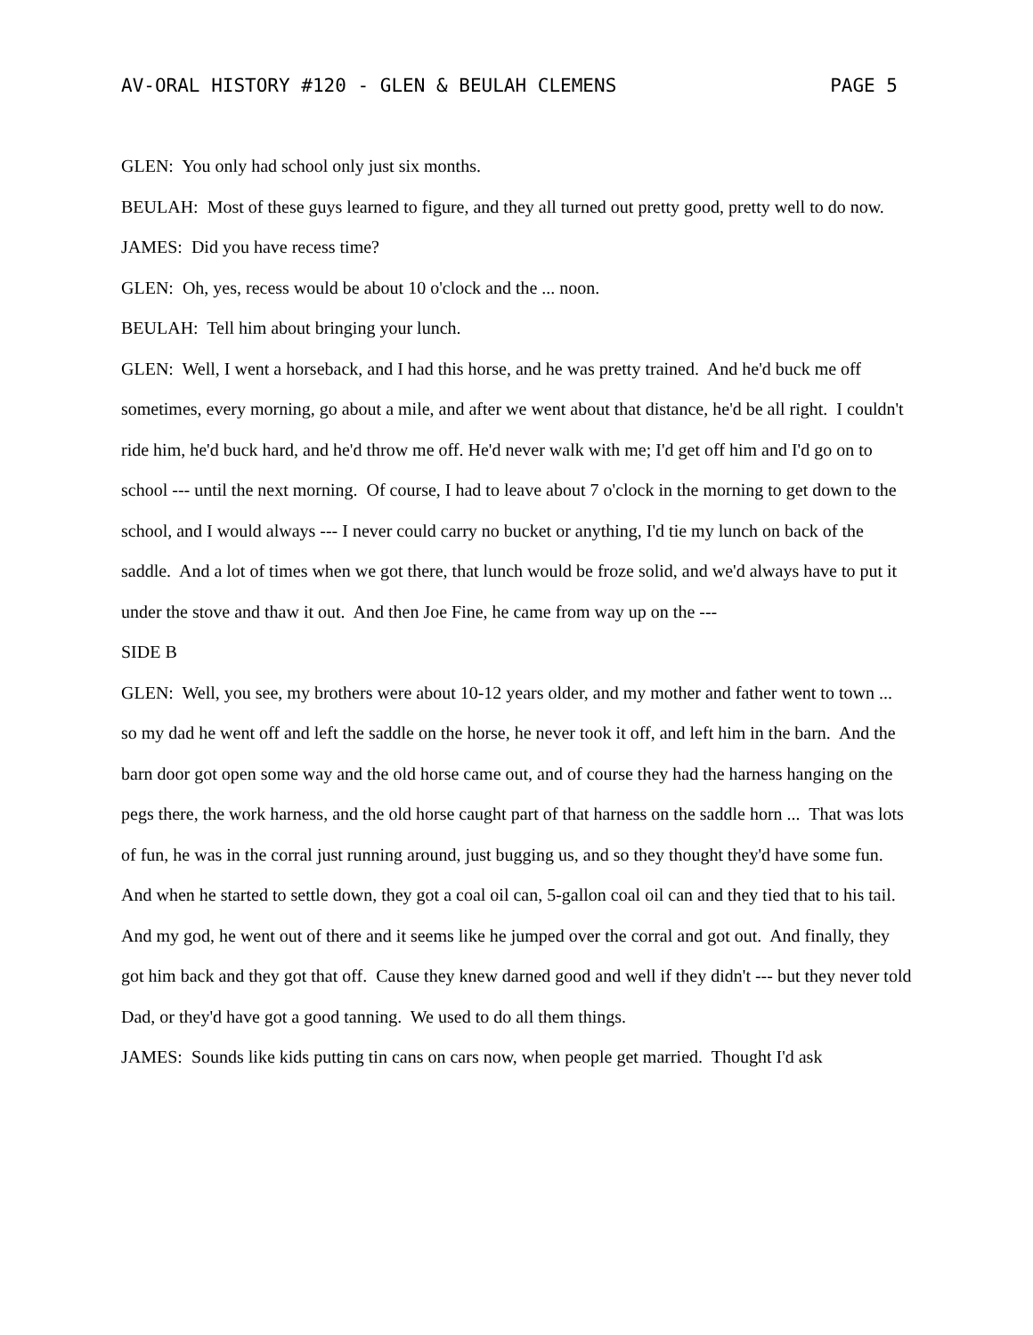AV-ORAL HISTORY #120 - GLEN & BEULAH CLEMENS PAGE 5
GLEN: You only had school only just six months.
BEULAH: Most of these guys learned to figure, and they all turned out pretty good, pretty well to do now.
JAMES: Did you have recess time?
GLEN: Oh, yes, recess would be about 10 o'clock and the ... noon.
BEULAH: Tell him about bringing your lunch.
GLEN: Well, I went a horseback, and I had this horse, and he was pretty trained. And he'd buck me off sometimes, every morning, go about a mile, and after we went about that distance, he'd be all right. I couldn't ride him, he'd buck hard, and he'd throw me off. He'd never walk with me; I'd get off him and I'd go on to school --- until the next morning. Of course, I had to leave about 7 o'clock in the morning to get down to the school, and I would always --- I never could carry no bucket or anything, I'd tie my lunch on back of the saddle. And a lot of times when we got there, that lunch would be froze solid, and we'd always have to put it under the stove and thaw it out. And then Joe Fine, he came from way up on the ---
SIDE B
GLEN: Well, you see, my brothers were about 10-12 years older, and my mother and father went to town ... so my dad he went off and left the saddle on the horse, he never took it off, and left him in the barn. And the barn door got open some way and the old horse came out, and of course they had the harness hanging on the pegs there, the work harness, and the old horse caught part of that harness on the saddle horn ... That was lots of fun, he was in the corral just running around, just bugging us, and so they thought they'd have some fun. And when he started to settle down, they got a coal oil can, 5-gallon coal oil can and they tied that to his tail. And my god, he went out of there and it seems like he jumped over the corral and got out. And finally, they got him back and they got that off. Cause they knew darned good and well if they didn't --- but they never told Dad, or they'd have got a good tanning. We used to do all them things.
JAMES: Sounds like kids putting tin cans on cars now, when people get married. Thought I'd ask